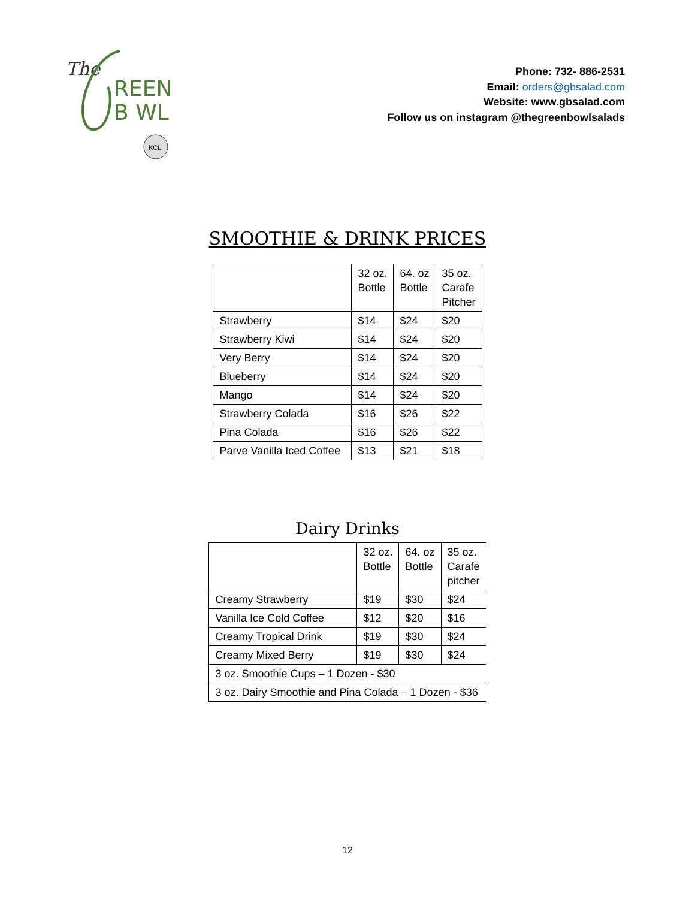The
REEN
B WL
KCL
Phone: 732- 886-2531
Email: orders@gbsalad.com
Website: www.gbsalad.com
Follow us on instagram @thegreenbowlsalads
SMOOTHIE & DRINK PRICES
| | 32 oz. Bottle | 64. oz Bottle | 35 oz. Carafe Pitcher |
| Strawberry | $14 | $24 | $20 |
| Strawberry Kiwi | $14 | $24 | $20 |
| Very Berry | $14 | $24 | $20 |
| Blueberry | $14 | $24 | $20 |
| Mango | $14 | $24 | $20 |
| Strawberry Colada | $16 | $26 | $22 |
| Pina Colada | $16 | $26 | $22 |
| Parve Vanilla Iced Coffee | $13 | $21 | $18 |
Dairy Drinks
| | 32 oz. Bottle | 64. oz Bottle | 35 oz. Carafe pitcher |
| Creamy Strawberry | $19 | $30 | $24 |
| Vanilla Ice Cold Coffee | $12 | $20 | $16 |
| Creamy Tropical Drink | $19 | $30 | $24 |
| Creamy Mixed Berry | $19 | $30 | $24 |
| 3 oz. Smoothie Cups – 1 Dozen - $30 | | | |
| 3 oz. Dairy Smoothie and Pina Colada – 1 Dozen - $36 | | | |
12